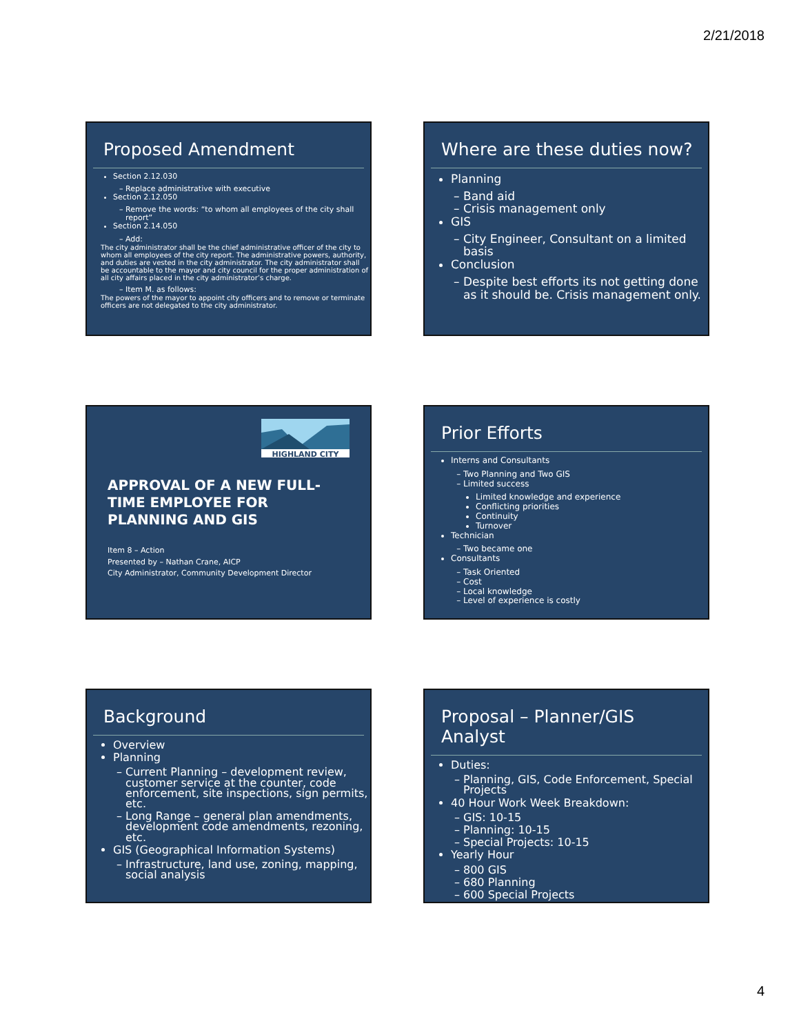2/21/2018
Proposed Amendment
Section 2.12.030
Replace administrative with executive
Section 2.12.050
Remove the words: “to whom all employees of the city shall report”
Section 2.14.050
Add:
The city administrator shall be the chief administrative officer of the city to whom all employees of the city report. The administrative powers, authority, and duties are vested in the city administrator. The city administrator shall be accountable to the mayor and city council for the proper administration of all city affairs placed in the city administrator’s charge.
Item M. as follows:
The powers of the mayor to appoint city officers and to remove or terminate officers are not delegated to the city administrator.
Where are these duties now?
Planning
Band aid
Crisis management only
GIS
City Engineer, Consultant on a limited basis
Conclusion
Despite best efforts its not getting done as it should be. Crisis management only.
HIGHLAND CITY
APPROVAL OF A NEW FULL-TIME EMPLOYEE FOR PLANNING AND GIS
Item 8 – Action
Presented by – Nathan Crane, AICP
City Administrator, Community Development Director
Prior Efforts
Interns and Consultants
Two Planning and Two GIS
Limited success
Limited knowledge and experience
Conflicting priorities
Continuity
Turnover
Technician
Two became one
Consultants
Task Oriented
Cost
Local knowledge
Level of experience is costly
Background
Overview
Planning
Current Planning – development review, customer service at the counter, code enforcement, site inspections, sign permits, etc.
Long Range – general plan amendments, development code amendments, rezoning, etc.
GIS (Geographical Information Systems)
Infrastructure, land use, zoning, mapping, social analysis
Proposal – Planner/GIS Analyst
Duties:
Planning, GIS, Code Enforcement, Special Projects
40 Hour Work Week Breakdown:
GIS: 10-15
Planning: 10-15
Special Projects: 10-15
Yearly Hour
800 GIS
680 Planning
600 Special Projects
4